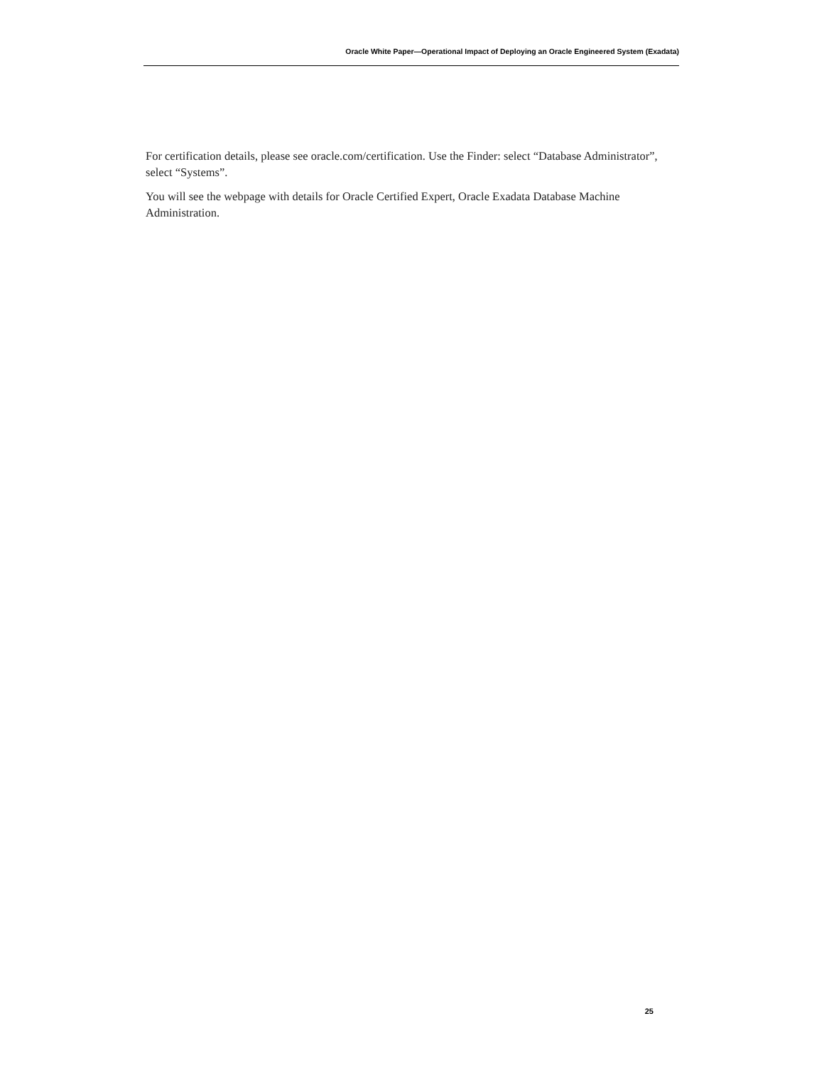Oracle White Paper—Operational Impact of Deploying an Oracle Engineered System (Exadata)
For certification details, please see oracle.com/certification. Use the Finder: select “Database Administrator”, select “Systems”.
You will see the webpage with details for Oracle Certified Expert, Oracle Exadata Database Machine Administration.
25